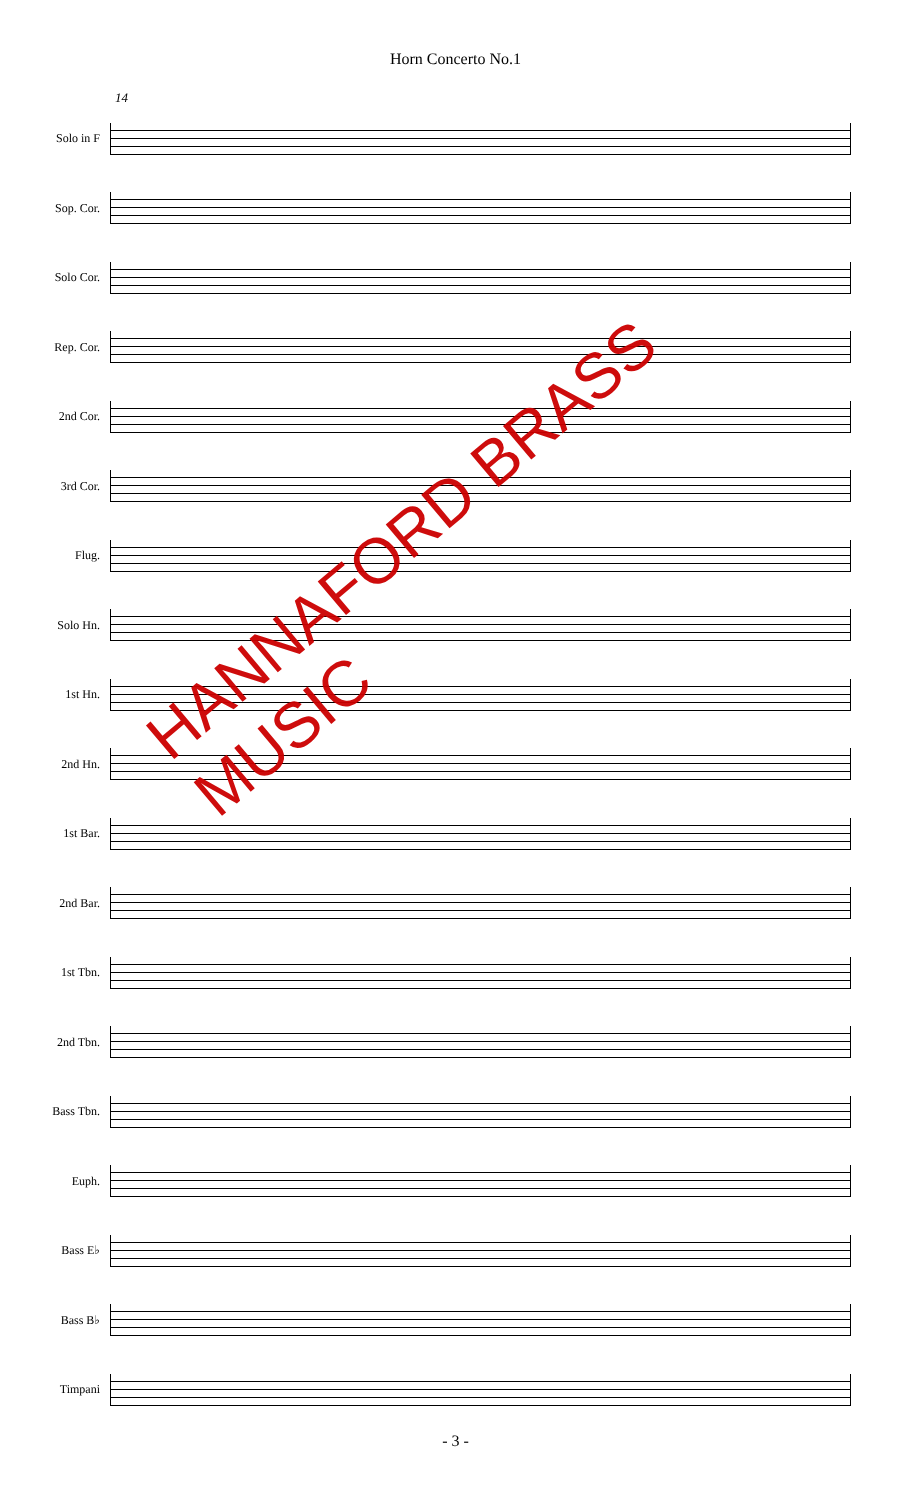Horn Concerto No.1
14
Solo in F
Sop. Cor.
Solo Cor.
Rep. Cor.
2nd Cor.
3rd Cor.
Flug.
Solo Hn.
1st Hn.
2nd Hn.
1st Bar.
2nd Bar.
1st Tbn.
2nd Tbn.
Bass Tbn.
Euph.
Bass E♭
Bass B♭
Timpani
HANNAFORD BRASS MUSIC
- 3 -